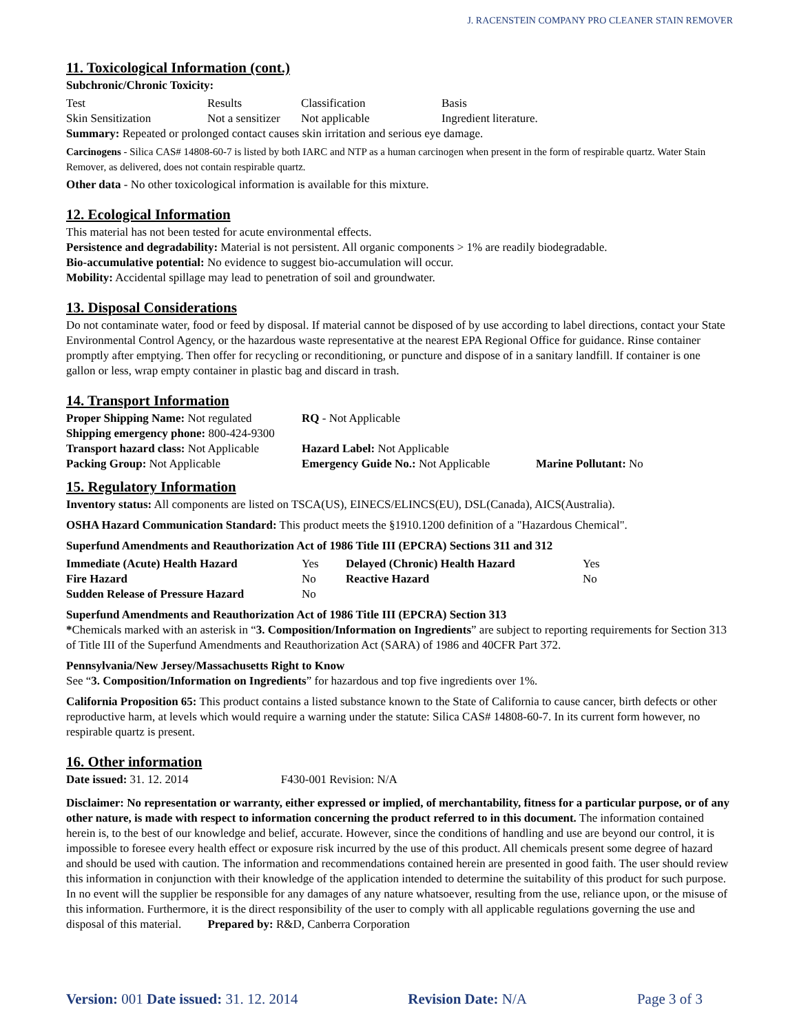J. RACENSTEIN COMPANY PRO CLEANER STAIN REMOVER
11. Toxicological Information (cont.)
Subchronic/Chronic Toxicity:
| Test | Results | Classification | Basis |
| Skin Sensitization | Not a sensitizer | Not applicable | Ingredient literature. |
Summary: Repeated or prolonged contact causes skin irritation and serious eye damage.
Carcinogens - Silica CAS# 14808-60-7 is listed by both IARC and NTP as a human carcinogen when present in the form of respirable quartz. Water Stain Remover, as delivered, does not contain respirable quartz.
Other data - No other toxicological information is available for this mixture.
12. Ecological Information
This material has not been tested for acute environmental effects.
Persistence and degradability: Material is not persistent. All organic components > 1% are readily biodegradable.
Bio-accumulative potential: No evidence to suggest bio-accumulation will occur.
Mobility: Accidental spillage may lead to penetration of soil and groundwater.
13. Disposal Considerations
Do not contaminate water, food or feed by disposal. If material cannot be disposed of by use according to label directions, contact your State Environmental Control Agency, or the hazardous waste representative at the nearest EPA Regional Office for guidance. Rinse container promptly after emptying. Then offer for recycling or reconditioning, or puncture and dispose of in a sanitary landfill. If container is one gallon or less, wrap empty container in plastic bag and discard in trash.
14. Transport Information
| Proper Shipping Name: Not regulated | RQ - Not Applicable | |
| Shipping emergency phone: 800-424-9300 | | |
| Transport hazard class: Not Applicable | Hazard Label: Not Applicable | |
| Packing Group: Not Applicable | Emergency Guide No.: Not Applicable | Marine Pollutant: No |
15. Regulatory Information
Inventory status: All components are listed on TSCA(US), EINECS/ELINCS(EU), DSL(Canada), AICS(Australia).
OSHA Hazard Communication Standard: This product meets the §1910.1200 definition of a "Hazardous Chemical".
Superfund Amendments and Reauthorization Act of 1986 Title III (EPCRA) Sections 311 and 312
| Immediate (Acute) Health Hazard | Yes | Delayed (Chronic) Health Hazard | Yes |
| Fire Hazard | No | Reactive Hazard | No |
| Sudden Release of Pressure Hazard | No | | |
Superfund Amendments and Reauthorization Act of 1986 Title III (EPCRA) Section 313
*Chemicals marked with an asterisk in “3. Composition/Information on Ingredients” are subject to reporting requirements for Section 313 of Title III of the Superfund Amendments and Reauthorization Act (SARA) of 1986 and 40CFR Part 372.
Pennsylvania/New Jersey/Massachusetts Right to Know
See “3. Composition/Information on Ingredients” for hazardous and top five ingredients over 1%.
California Proposition 65: This product contains a listed substance known to the State of California to cause cancer, birth defects or other reproductive harm, at levels which would require a warning under the statute: Silica CAS# 14808-60-7. In its current form however, no respirable quartz is present.
16. Other information
Date issued: 31. 12. 2014 F430-001 Revision: N/A
Disclaimer: No representation or warranty, either expressed or implied, of merchantability, fitness for a particular purpose, or of any other nature, is made with respect to information concerning the product referred to in this document. The information contained herein is, to the best of our knowledge and belief, accurate. However, since the conditions of handling and use are beyond our control, it is impossible to foresee every health effect or exposure risk incurred by the use of this product. All chemicals present some degree of hazard and should be used with caution. The information and recommendations contained herein are presented in good faith. The user should review this information in conjunction with their knowledge of the application intended to determine the suitability of this product for such purpose. In no event will the supplier be responsible for any damages of any nature whatsoever, resulting from the use, reliance upon, or the misuse of this information. Furthermore, it is the direct responsibility of the user to comply with all applicable regulations governing the use and disposal of this material. Prepared by: R&D, Canberra Corporation
Version: 001 Date issued: 31. 12. 2014 Revision Date: N/A Page 3 of 3